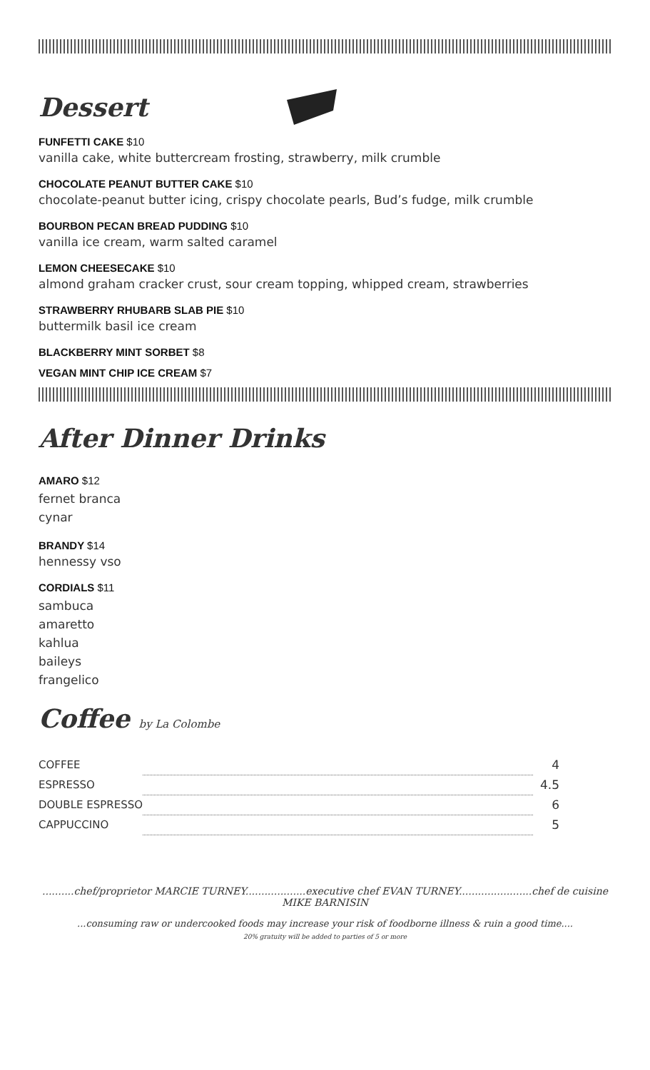Dessert
FUNFETTI CAKE $10
vanilla cake, white buttercream frosting, strawberry, milk crumble
CHOCOLATE PEANUT BUTTER CAKE $10
chocolate-peanut butter icing, crispy chocolate pearls, Bud’s fudge, milk crumble
BOURBON PECAN BREAD PUDDING $10
vanilla ice cream, warm salted caramel
LEMON CHEESECAKE $10
almond graham cracker crust, sour cream topping, whipped cream, strawberries
STRAWBERRY RHUBARB SLAB PIE $10
buttermilk basil ice cream
BLACKBERRY MINT SORBET $8
VEGAN MINT CHIP ICE CREAM $7
After Dinner Drinks
AMARO $12
fernet branca
cynar
BRANDY $14
hennessy vso
CORDIALS $11
sambuca
amaretto
kahlua
baileys
frangelico
Coffee by La Colombe
| COFFEE | | 4 |
| ESPRESSO | | 4.5 |
| DOUBLE ESPRESSO | | 6 |
| CAPPUCCINO | | 5 |
..........chef/proprietor MARCIE TURNEY...................executive chef EVAN TURNEY.......................chef de cuisine MIKE BARNISIN
...consuming raw or undercooked foods may increase your risk of foodborne illness & ruin a good time....
20% gratuity will be added to parties of 5 or more